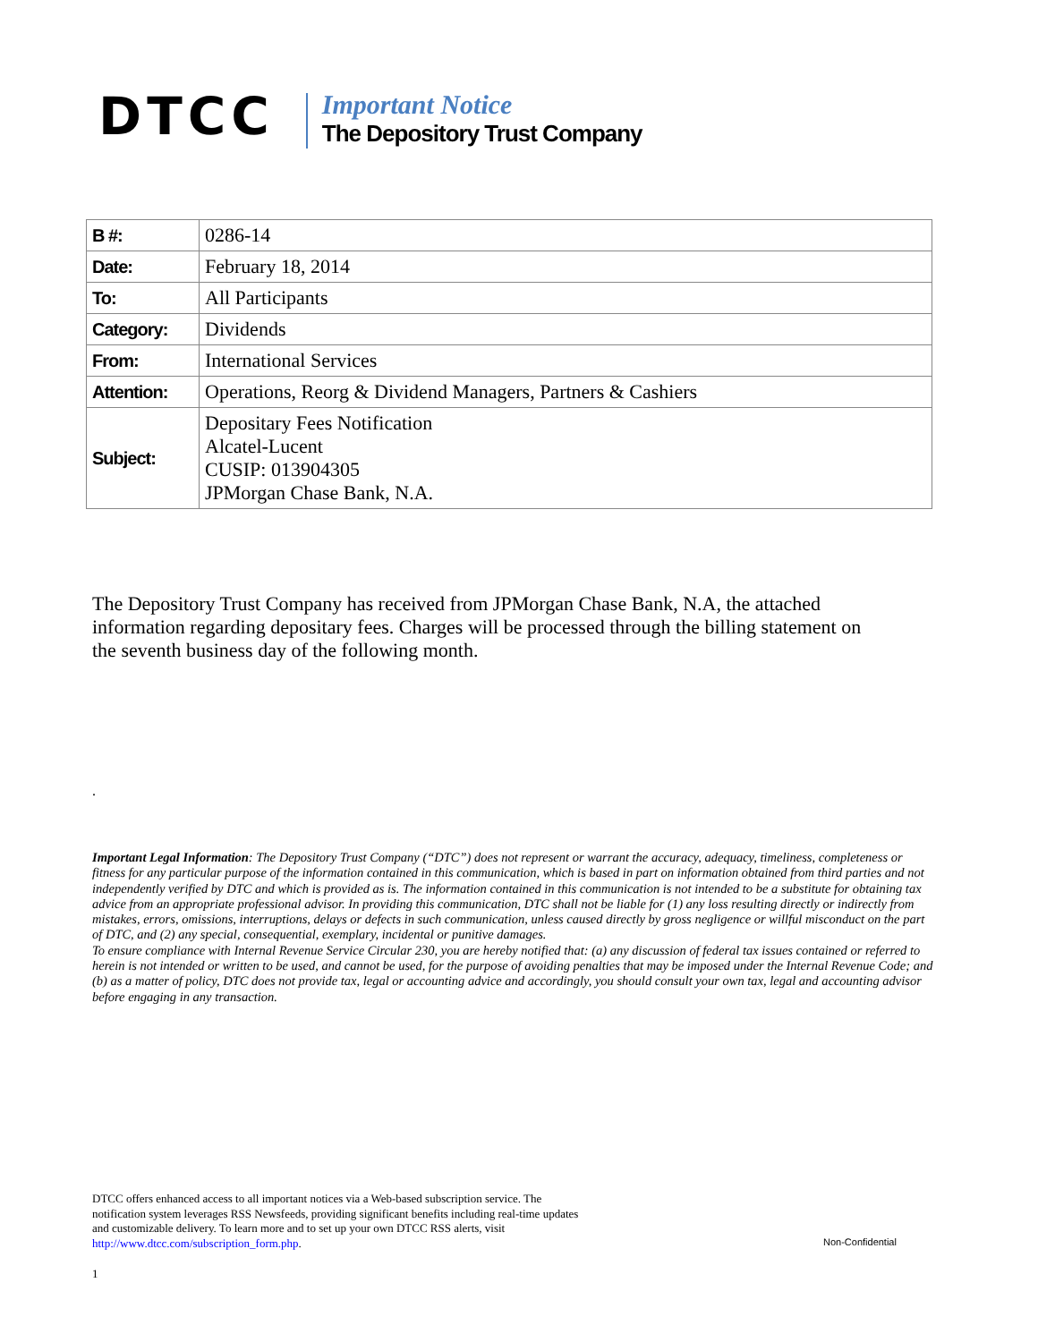DTCC
Important Notice
The Depository Trust Company
| B #: | 0286-14 |
| Date: | February 18, 2014 |
| To: | All Participants |
| Category: | Dividends |
| From: | International Services |
| Attention: | Operations, Reorg & Dividend Managers, Partners & Cashiers |
| Subject: | Depositary Fees Notification Alcatel-Lucent CUSIP: 013904305 JPMorgan Chase Bank, N.A. |
The Depository Trust Company has received from JPMorgan Chase Bank, N.A, the attached information regarding depositary fees. Charges will be processed through the billing statement on the seventh business day of the following month.
.
Important Legal Information: The Depository Trust Company (“DTC”) does not represent or warrant the accuracy, adequacy, timeliness, completeness or fitness for any particular purpose of the information contained in this communication, which is based in part on information obtained from third parties and not independently verified by DTC and which is provided as is. The information contained in this communication is not intended to be a substitute for obtaining tax advice from an appropriate professional advisor. In providing this communication, DTC shall not be liable for (1) any loss resulting directly or indirectly from mistakes, errors, omissions, interruptions, delays or defects in such communication, unless caused directly by gross negligence or willful misconduct on the part of DTC, and (2) any special, consequential, exemplary, incidental or punitive damages.
To ensure compliance with Internal Revenue Service Circular 230, you are hereby notified that: (a) any discussion of federal tax issues contained or referred to herein is not intended or written to be used, and cannot be used, for the purpose of avoiding penalties that may be imposed under the Internal Revenue Code; and (b) as a matter of policy, DTC does not provide tax, legal or accounting advice and accordingly, you should consult your own tax, legal and accounting advisor before engaging in any transaction.
DTCC offers enhanced access to all important notices via a Web-based subscription service. The notification system leverages RSS Newsfeeds, providing significant benefits including real-time updates and customizable delivery. To learn more and to set up your own DTCC RSS alerts, visit http://www.dtcc.com/subscription_form.php.
Non-Confidential
1